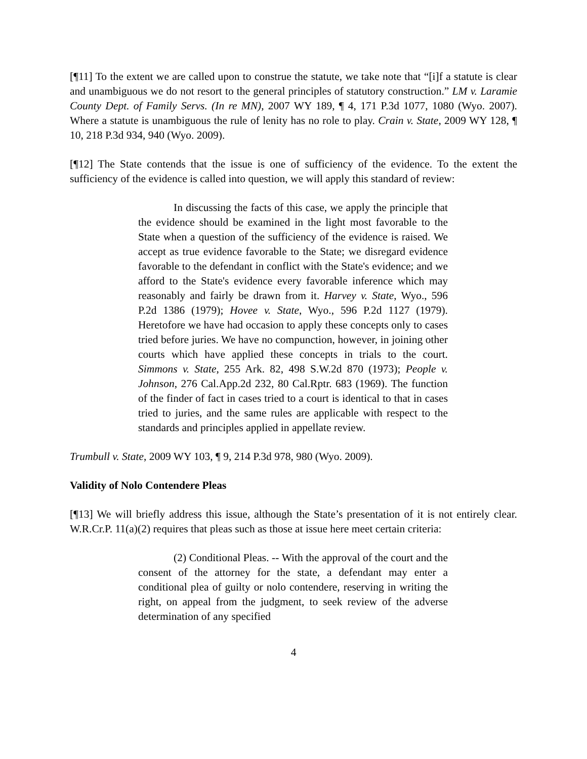[¶11] To the extent we are called upon to construe the statute, we take note that “[i]f a statute is clear and unambiguous we do not resort to the general principles of statutory construction.” LM v. Laramie County Dept. of Family Servs. (In re MN), 2007 WY 189, ¶ 4, 171 P.3d 1077, 1080 (Wyo. 2007). Where a statute is unambiguous the rule of lenity has no role to play. Crain v. State, 2009 WY 128, ¶ 10, 218 P.3d 934, 940 (Wyo. 2009).
[¶12] The State contends that the issue is one of sufficiency of the evidence. To the extent the sufficiency of the evidence is called into question, we will apply this standard of review:
In discussing the facts of this case, we apply the principle that the evidence should be examined in the light most favorable to the State when a question of the sufficiency of the evidence is raised. We accept as true evidence favorable to the State; we disregard evidence favorable to the defendant in conflict with the State's evidence; and we afford to the State's evidence every favorable inference which may reasonably and fairly be drawn from it. Harvey v. State, Wyo., 596 P.2d 1386 (1979); Hovee v. State, Wyo., 596 P.2d 1127 (1979). Heretofore we have had occasion to apply these concepts only to cases tried before juries. We have no compunction, however, in joining other courts which have applied these concepts in trials to the court. Simmons v. State, 255 Ark. 82, 498 S.W.2d 870 (1973); People v. Johnson, 276 Cal.App.2d 232, 80 Cal.Rptr. 683 (1969). The function of the finder of fact in cases tried to a court is identical to that in cases tried to juries, and the same rules are applicable with respect to the standards and principles applied in appellate review.
Trumbull v. State, 2009 WY 103, ¶ 9, 214 P.3d 978, 980 (Wyo. 2009).
Validity of Nolo Contendere Pleas
[¶13] We will briefly address this issue, although the State’s presentation of it is not entirely clear. W.R.Cr.P. 11(a)(2) requires that pleas such as those at issue here meet certain criteria:
(2) Conditional Pleas. -- With the approval of the court and the consent of the attorney for the state, a defendant may enter a conditional plea of guilty or nolo contendere, reserving in writing the right, on appeal from the judgment, to seek review of the adverse determination of any specified
4